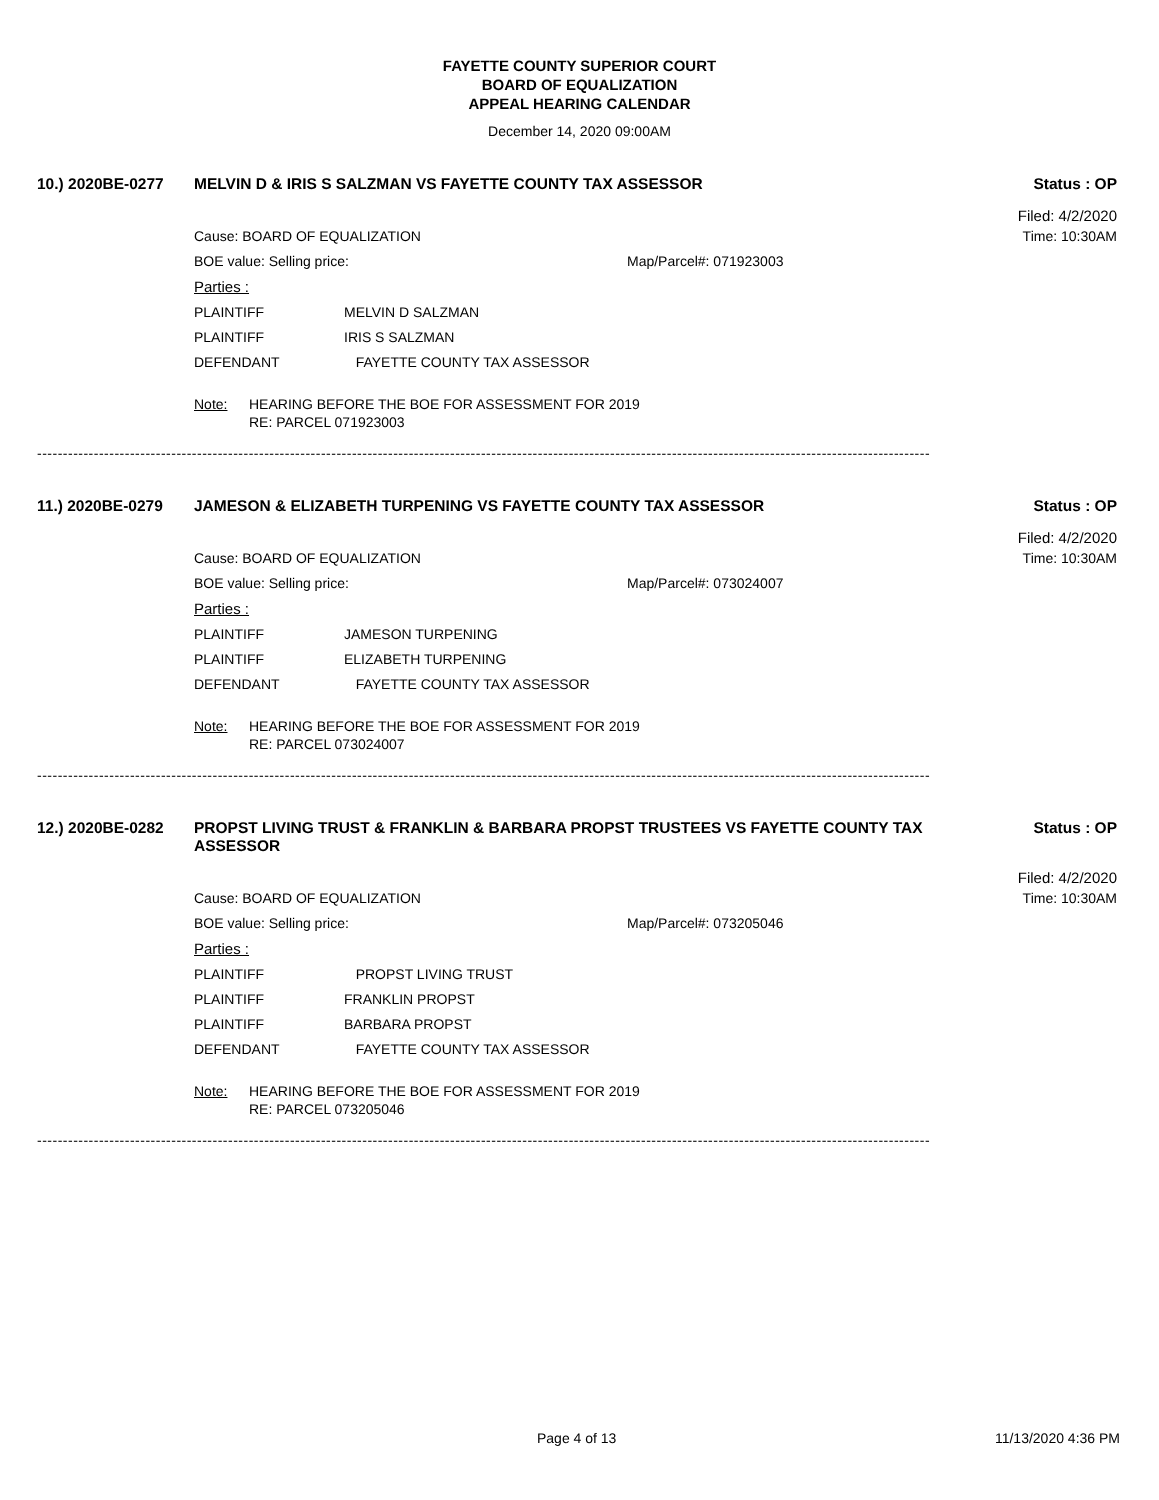FAYETTE COUNTY SUPERIOR COURT
BOARD OF EQUALIZATION
APPEAL HEARING CALENDAR
December 14, 2020 09:00AM
10.) 2020BE-0277 MELVIN D & IRIS S SALZMAN VS FAYETTE COUNTY TAX ASSESSOR Status : OP
Filed: 4/2/2020
Cause: BOARD OF EQUALIZATION Time: 10:30AM
BOE value: Selling price: Map/Parcel#: 071923003
Parties :
PLAINTIFF MELVIN D SALZMAN
PLAINTIFF IRIS S SALZMAN
DEFENDANT FAYETTE COUNTY TAX ASSESSOR
Note: HEARING BEFORE THE BOE FOR ASSESSMENT FOR 2019
RE: PARCEL 071923003
-----------------------------------------------------------------------------------------------------------------------------------------------------------------------------
11.) 2020BE-0279 JAMESON & ELIZABETH TURPENING VS FAYETTE COUNTY TAX ASSESSOR Status : OP
Filed: 4/2/2020
Cause: BOARD OF EQUALIZATION Time: 10:30AM
BOE value: Selling price: Map/Parcel#: 073024007
Parties :
PLAINTIFF JAMESON TURPENING
PLAINTIFF ELIZABETH TURPENING
DEFENDANT FAYETTE COUNTY TAX ASSESSOR
Note: HEARING BEFORE THE BOE FOR ASSESSMENT FOR 2019
RE: PARCEL 073024007
-----------------------------------------------------------------------------------------------------------------------------------------------------------------------------
12.) 2020BE-0282 PROPST LIVING TRUST & FRANKLIN & BARBARA PROPST TRUSTEES VS FAYETTE COUNTY TAX ASSESSOR Status : OP
Filed: 4/2/2020
Cause: BOARD OF EQUALIZATION Time: 10:30AM
BOE value: Selling price: Map/Parcel#: 073205046
Parties :
PLAINTIFF PROPST LIVING TRUST
PLAINTIFF FRANKLIN PROPST
PLAINTIFF BARBARA PROPST
DEFENDANT FAYETTE COUNTY TAX ASSESSOR
Note: HEARING BEFORE THE BOE FOR ASSESSMENT FOR 2019
RE: PARCEL 073205046
-----------------------------------------------------------------------------------------------------------------------------------------------------------------------------
Page 4 of 13 11/13/2020 4:36 PM